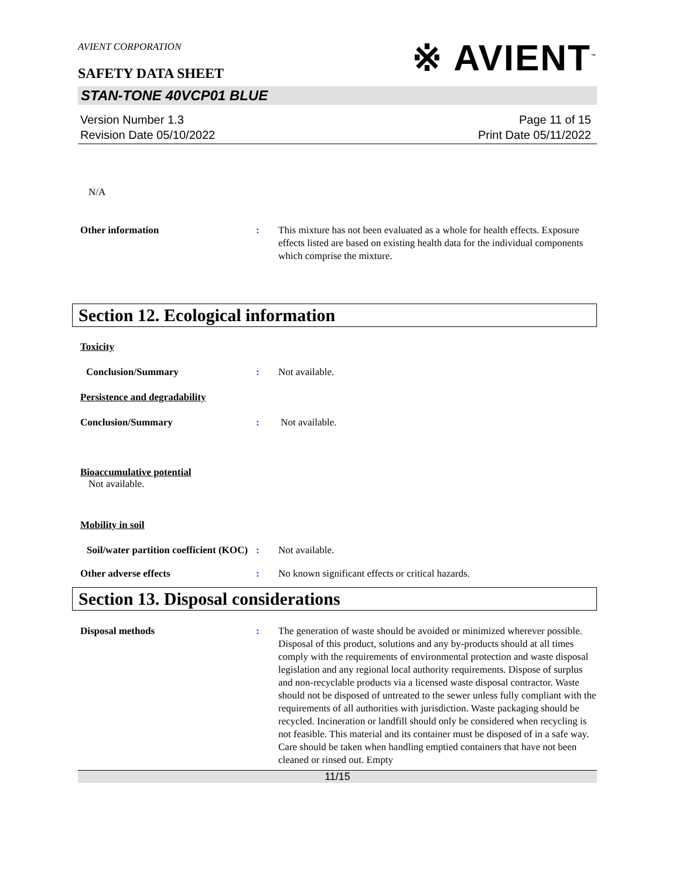AVIENT CORPORATION
SAFETY DATA SHEET
※ AVIENT<sup>™</sup>
STAN-TONE 40VCP01 BLUE
Version Number 1.3
Revision Date 05/10/2022
Page 11 of 15
Print Date 05/11/2022
N/A
Other information : This mixture has not been evaluated as a whole for health effects. Exposure effects listed are based on existing health data for the individual components which comprise the mixture.
Section 12. Ecological information
Toxicity
Conclusion/Summary : Not available.
Persistence and degradability
Conclusion/Summary : Not available.
Bioaccumulative potential
Not available.
Mobility in soil
Soil/water partition coefficient (KOC)
: Not available.
Other adverse effects : No known significant effects or critical hazards.
Section 13. Disposal considerations
Disposal methods : The generation of waste should be avoided or minimized wherever possible. Disposal of this product, solutions and any by-products should at all times comply with the requirements of environmental protection and waste disposal legislation and any regional local authority requirements. Dispose of surplus and non-recyclable products via a licensed waste disposal contractor. Waste should not be disposed of untreated to the sewer unless fully compliant with the requirements of all authorities with jurisdiction. Waste packaging should be recycled. Incineration or landfill should only be considered when recycling is not feasible. This material and its container must be disposed of in a safe way. Care should be taken when handling emptied containers that have not been cleaned or rinsed out. Empty
11/15